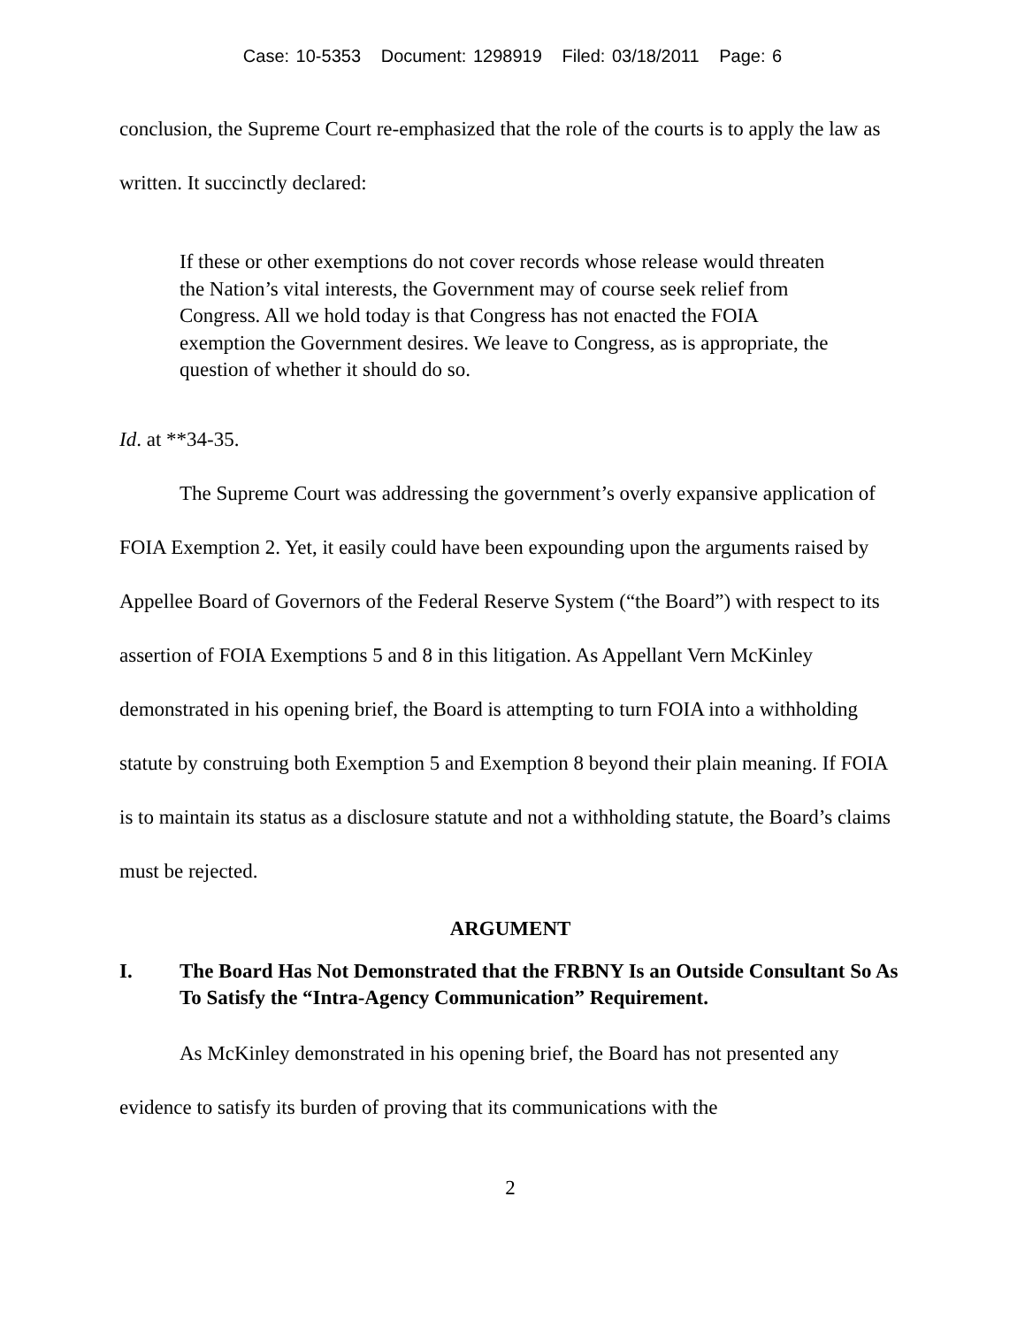Case: 10-5353 Document: 1298919 Filed: 03/18/2011 Page: 6
conclusion, the Supreme Court re-emphasized that the role of the courts is to apply the law as written. It succinctly declared:
If these or other exemptions do not cover records whose release would threaten the Nation’s vital interests, the Government may of course seek relief from Congress. All we hold today is that Congress has not enacted the FOIA exemption the Government desires. We leave to Congress, as is appropriate, the question of whether it should do so.
Id. at **34-35.
The Supreme Court was addressing the government’s overly expansive application of FOIA Exemption 2. Yet, it easily could have been expounding upon the arguments raised by Appellee Board of Governors of the Federal Reserve System (“the Board”) with respect to its assertion of FOIA Exemptions 5 and 8 in this litigation. As Appellant Vern McKinley demonstrated in his opening brief, the Board is attempting to turn FOIA into a withholding statute by construing both Exemption 5 and Exemption 8 beyond their plain meaning. If FOIA is to maintain its status as a disclosure statute and not a withholding statute, the Board’s claims must be rejected.
ARGUMENT
I. The Board Has Not Demonstrated that the FRBNY Is an Outside Consultant So As To Satisfy the “Intra-Agency Communication” Requirement.
As McKinley demonstrated in his opening brief, the Board has not presented any evidence to satisfy its burden of proving that its communications with the
2